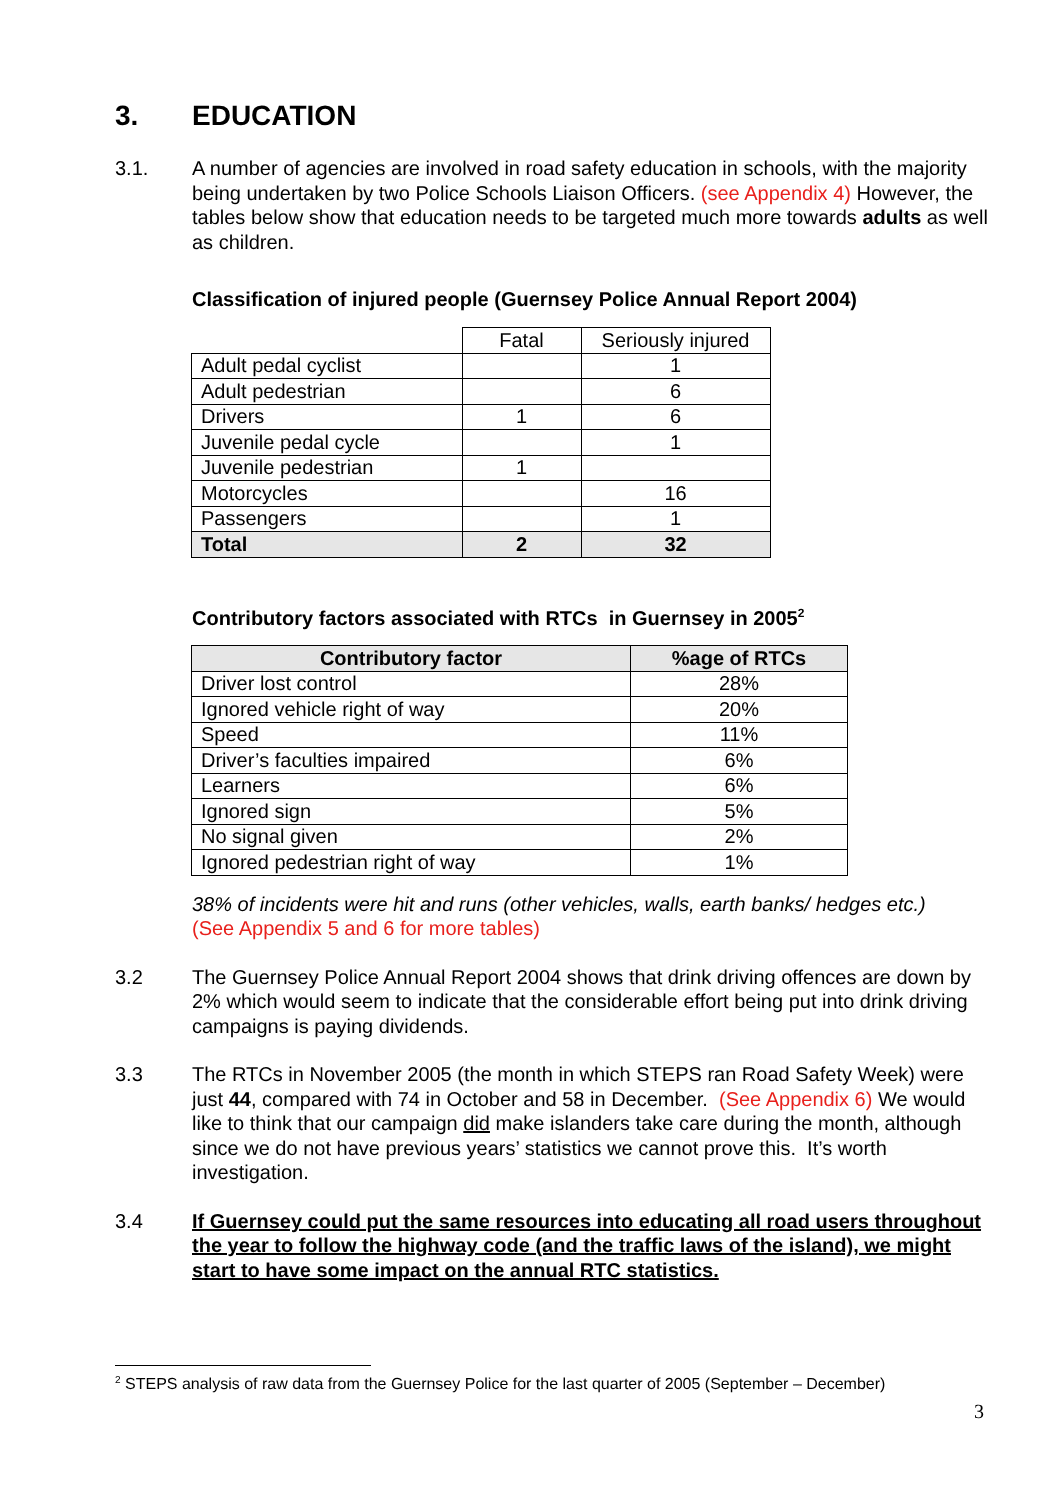3. EDUCATION
3.1. A number of agencies are involved in road safety education in schools, with the majority being undertaken by two Police Schools Liaison Officers. (see Appendix 4) However, the tables below show that education needs to be targeted much more towards adults as well as children.
Classification of injured people (Guernsey Police Annual Report 2004)
| | Fatal | Seriously injured |
| Adult pedal cyclist | | 1 |
| Adult pedestrian | | 6 |
| Drivers | 1 | 6 |
| Juvenile pedal cycle | | 1 |
| Juvenile pedestrian | 1 | |
| Motorcycles | | 16 |
| Passengers | | 1 |
| Total | 2 | 32 |
Contributory factors associated with RTCs in Guernsey in 2005<sup>2</sup>
| Contributory factor | %age of RTCs |
| --- | --- |
| Driver lost control | 28% |
| Ignored vehicle right of way | 20% |
| Speed | 11% |
| Driver’s faculties impaired | 6% |
| Learners | 6% |
| Ignored sign | 5% |
| No signal given | 2% |
| Ignored pedestrian right of way | 1% |
38% of incidents were hit and runs (other vehicles, walls, earth banks/ hedges etc.)
(See Appendix 5 and 6 for more tables)
3.2 The Guernsey Police Annual Report 2004 shows that drink driving offences are down by 2% which would seem to indicate that the considerable effort being put into drink driving campaigns is paying dividends.
3.3 The RTCs in November 2005 (the month in which STEPS ran Road Safety Week) were just 44, compared with 74 in October and 58 in December. (See Appendix 6) We would like to think that our campaign did make islanders take care during the month, although since we do not have previous years’ statistics we cannot prove this. It’s worth investigation.
3.4 If Guernsey could put the same resources into educating all road users throughout the year to follow the highway code (and the traffic laws of the island), we might start to have some impact on the annual RTC statistics.
<sup>2</sup> STEPS analysis of raw data from the Guernsey Police for the last quarter of 2005 (September – December)
3